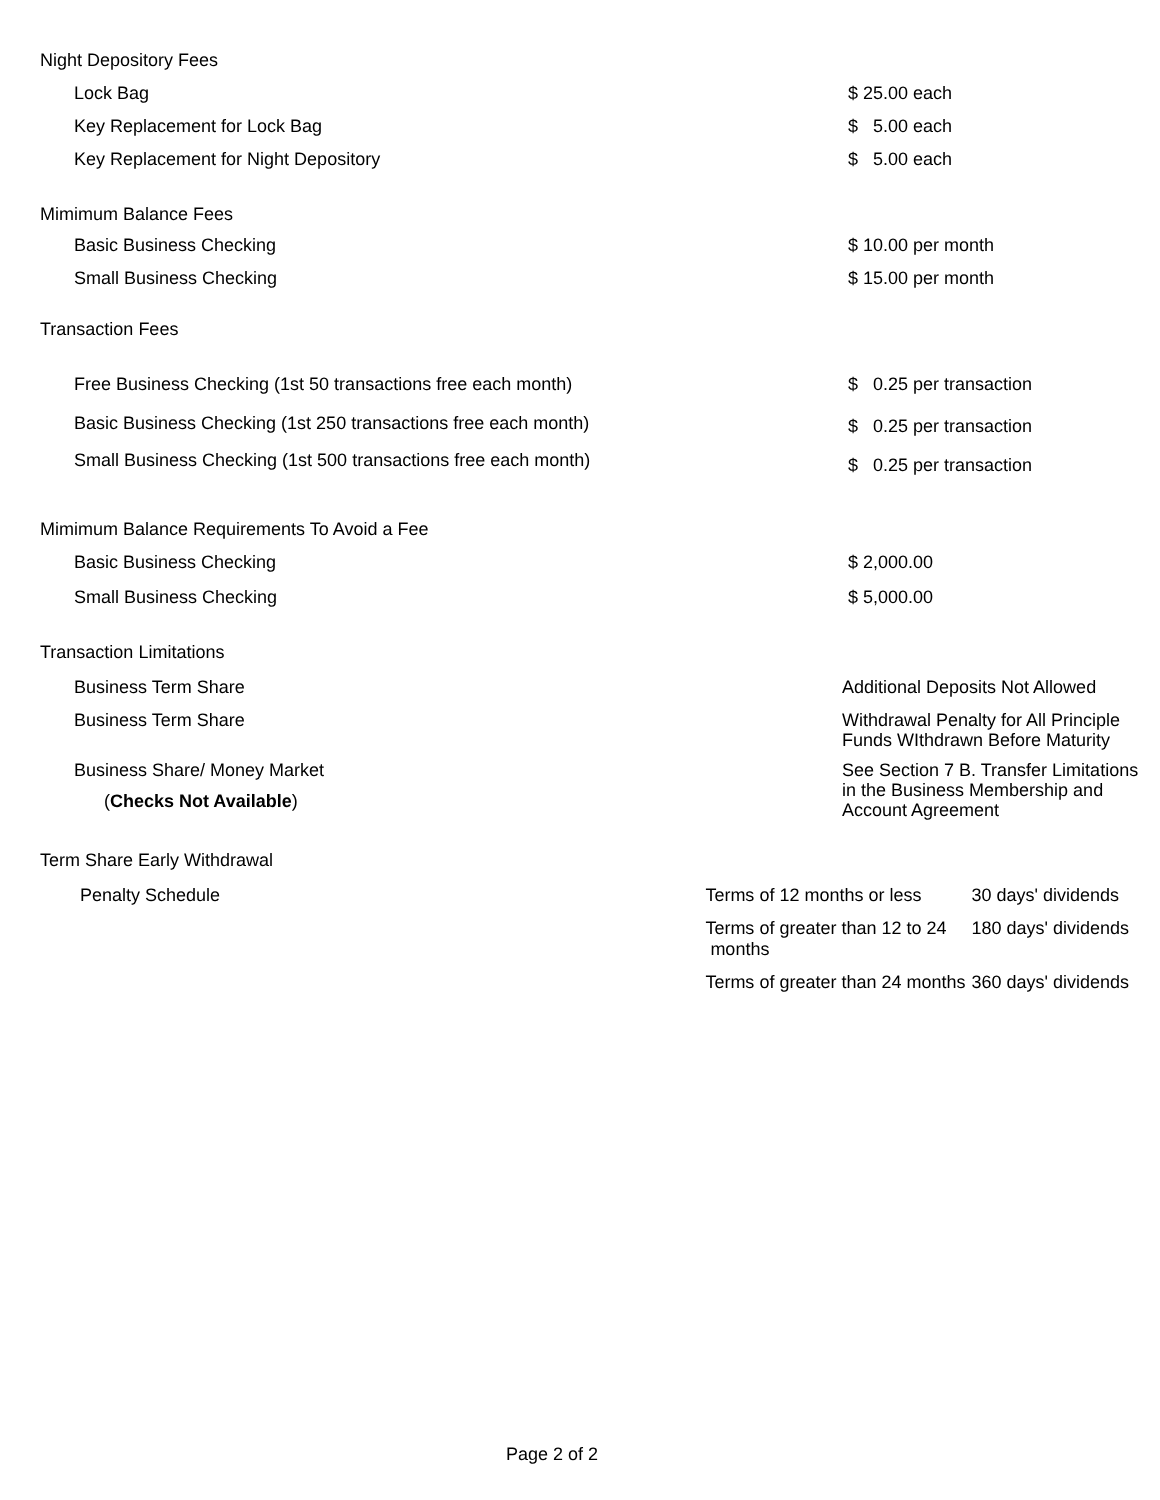Night Depository Fees
Lock Bag
$ 25.00 each
Key Replacement for Lock Bag
$ 5.00 each
Key Replacement for Night Depository
$ 5.00 each
Mimimum Balance Fees
Basic Business Checking
$ 10.00 per month
Small Business Checking
$ 15.00 per month
Transaction Fees
Free Business Checking (1st 50 transactions free each month)
$ 0.25 per transaction
Basic Business Checking (1st 250 transactions free each month)
$ 0.25 per transaction
Small Business Checking (1st 500 transactions free each month)
$ 0.25 per transaction
Mimimum Balance Requirements To Avoid a Fee
Basic Business Checking
$ 2,000.00
Small Business Checking
$ 5,000.00
Transaction Limitations
Business Term Share
Additional Deposits Not Allowed
Business Term Share
Withdrawal Penalty for All Principle Funds WIthdrawn Before Maturity
Business Share/ Money Market
(Checks Not Available)
See Section 7 B. Transfer Limitations in the Business Membership and Account Agreement
Term Share Early Withdrawal
Penalty Schedule
Terms of 12 months or less
30 days' dividends
Terms of greater than 12 to 24 months
180 days' dividends
Terms of greater than 24 months
360 days' dividends
Page 2 of 2